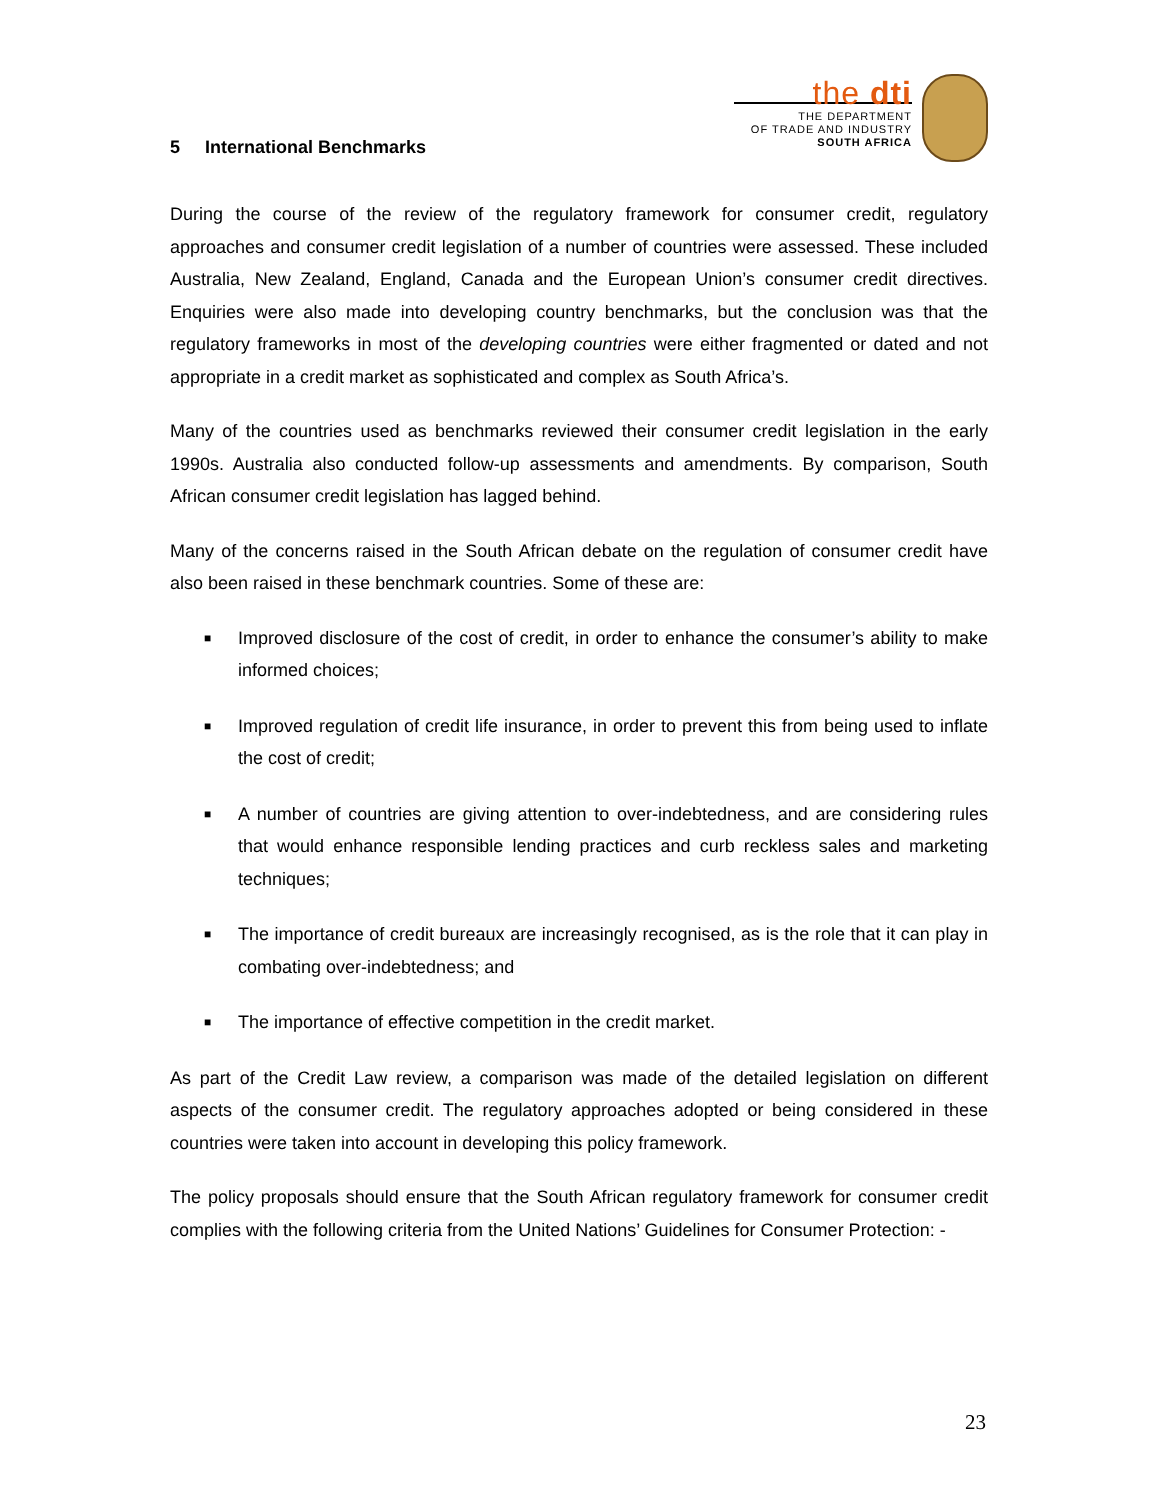5 International Benchmarks
the dti
THE DEPARTMENT
OF TRADE AND INDUSTRY
SOUTH AFRICA
During the course of the review of the regulatory framework for consumer credit, regulatory approaches and consumer credit legislation of a number of countries were assessed. These included Australia, New Zealand, England, Canada and the European Union’s consumer credit directives. Enquiries were also made into developing country benchmarks, but the conclusion was that the regulatory frameworks in most of the developing countries were either fragmented or dated and not appropriate in a credit market as sophisticated and complex as South Africa’s.
Many of the countries used as benchmarks reviewed their consumer credit legislation in the early 1990s. Australia also conducted follow-up assessments and amendments. By comparison, South African consumer credit legislation has lagged behind.
Many of the concerns raised in the South African debate on the regulation of consumer credit have also been raised in these benchmark countries. Some of these are:
■ Improved disclosure of the cost of credit, in order to enhance the consumer’s ability to make informed choices;
■ Improved regulation of credit life insurance, in order to prevent this from being used to inflate the cost of credit;
■ A number of countries are giving attention to over-indebtedness, and are considering rules that would enhance responsible lending practices and curb reckless sales and marketing techniques;
■ The importance of credit bureaux are increasingly recognised, as is the role that it can play in combating over-indebtedness; and
■ The importance of effective competition in the credit market.
As part of the Credit Law review, a comparison was made of the detailed legislation on different aspects of the consumer credit. The regulatory approaches adopted or being considered in these countries were taken into account in developing this policy framework.
The policy proposals should ensure that the South African regulatory framework for consumer credit complies with the following criteria from the United Nations’ Guidelines for Consumer Protection: -
23